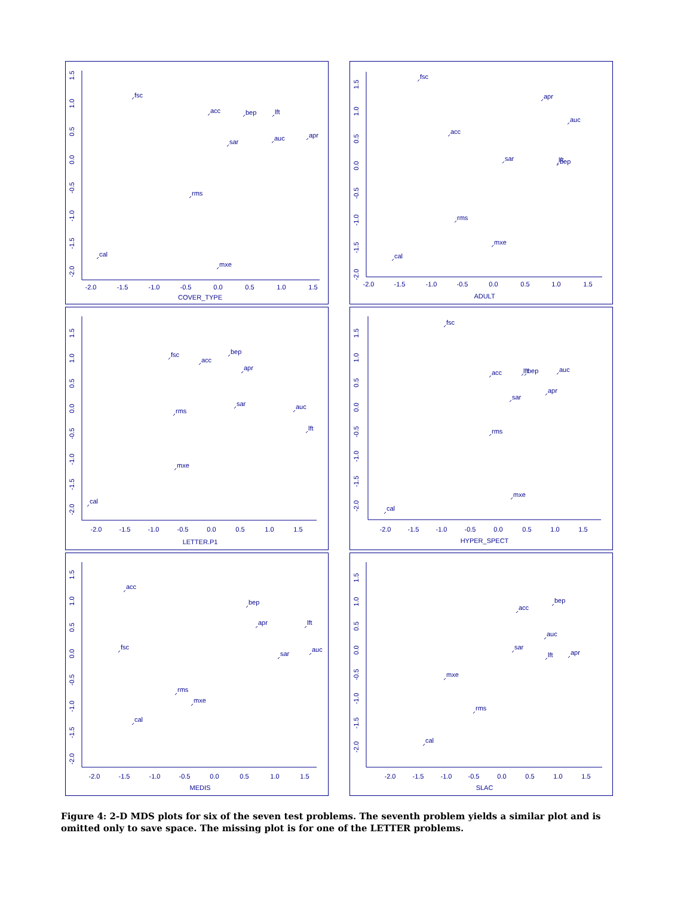1.5
1.0
0.5
0.0
-0.5
-1.0
-1.5
-2.0
-2.0
-1.5
-1.0
-0.5
0.0
0.5
1.0
1.5
COVER_TYPE
fsc
acc
bep
lft
sar
auc
apr
rms
cal
mxe
1.5
1.0
0.5
0.0
-0.5
-1.0
-1.5
-2.0
-2.0
-1.5
-1.0
-0.5
0.0
0.5
1.0
1.5
ADULT
fsc
apr
auc
acc
sar
lft
bep
rms
mxe
cal
1.5
1.0
0.5
0.0
-0.5
-1.0
-1.5
-2.0
-2.0
-1.5
-1.0
-0.5
0.0
0.5
1.0
1.5
LETTER.P1
fsc
acc
bep
apr
rms
sar
auc
lft
mxe
cal
1.5
1.0
0.5
0.0
-0.5
-1.0
-1.5
-2.0
-2.0
-1.5
-1.0
-0.5
0.0
0.5
1.0
1.5
HYPER_SPECT
fsc
acc
lft
bep
auc
apr
sar
rms
mxe
cal
1.5
1.0
0.5
0.0
-0.5
-1.0
-1.5
-2.0
-2.0
-1.5
-1.0
-0.5
0.0
0.5
1.0
1.5
MEDIS
acc
bep
apr
lft
fsc
sar
auc
rms
mxe
cal
1.5
1.0
0.5
0.0
-0.5
-1.0
-1.5
-2.0
-2.0
-1.5
-1.0
-0.5
0.0
0.5
1.0
1.5
SLAC
bep
acc
auc
sar
lft
apr
mxe
rms
cal
Figure 4: 2-D MDS plots for six of the seven test problems. The seventh problem yields a similar plot and is omitted only to save space. The missing plot is for one of the LETTER problems.